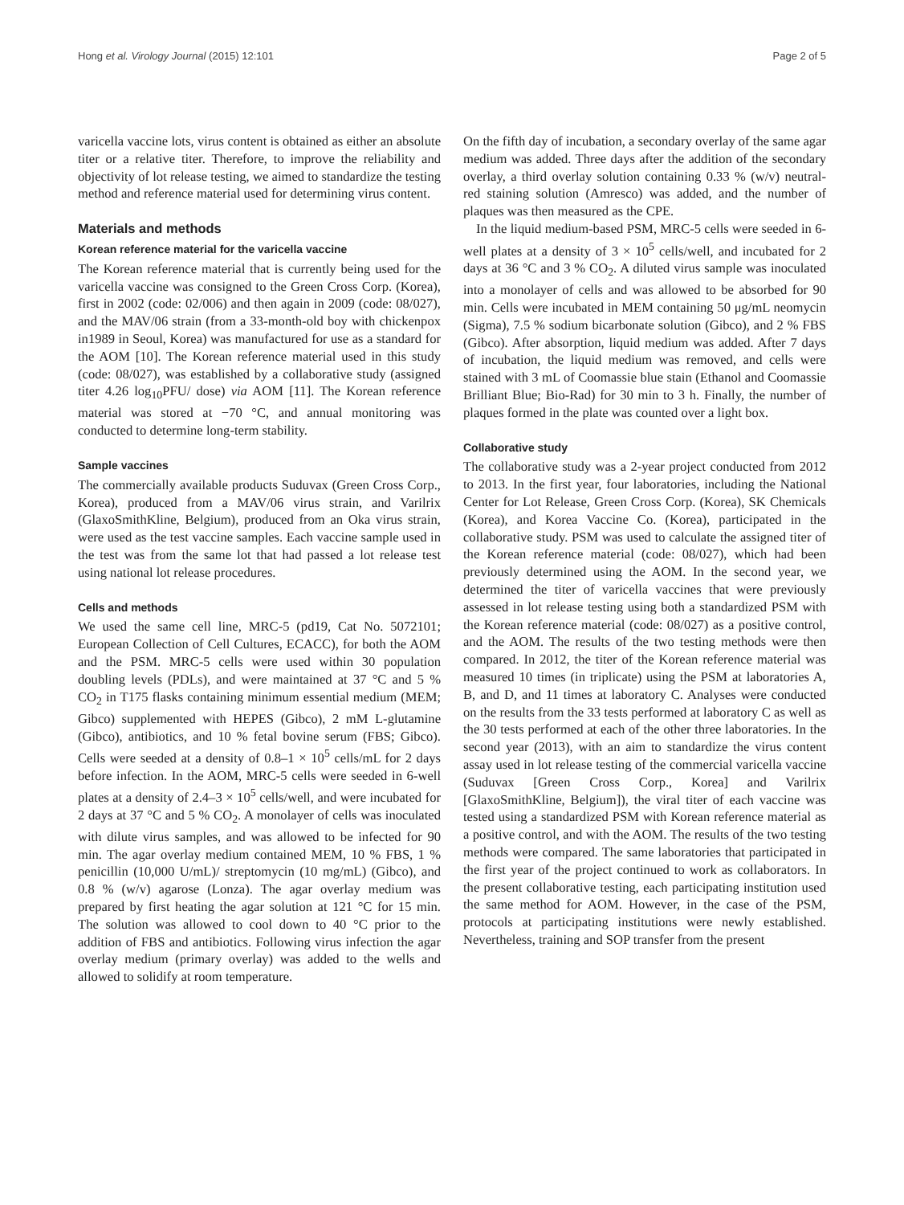Hong et al. Virology Journal (2015) 12:101 Page 2 of 5
varicella vaccine lots, virus content is obtained as either an absolute titer or a relative titer. Therefore, to improve the reliability and objectivity of lot release testing, we aimed to standardize the testing method and reference material used for determining virus content.
Materials and methods
Korean reference material for the varicella vaccine
The Korean reference material that is currently being used for the varicella vaccine was consigned to the Green Cross Corp. (Korea), first in 2002 (code: 02/006) and then again in 2009 (code: 08/027), and the MAV/06 strain (from a 33-month-old boy with chickenpox in1989 in Seoul, Korea) was manufactured for use as a standard for the AOM [10]. The Korean reference material used in this study (code: 08/027), was established by a collaborative study (assigned titer 4.26 log<sub>10</sub>PFU/ dose) via AOM [11]. The Korean reference material was stored at −70 °C, and annual monitoring was conducted to determine long-term stability.
Sample vaccines
The commercially available products Suduvax (Green Cross Corp., Korea), produced from a MAV/06 virus strain, and Varilrix (GlaxoSmithKline, Belgium), produced from an Oka virus strain, were used as the test vaccine samples. Each vaccine sample used in the test was from the same lot that had passed a lot release test using national lot release procedures.
Cells and methods
We used the same cell line, MRC-5 (pd19, Cat No. 5072101; European Collection of Cell Cultures, ECACC), for both the AOM and the PSM. MRC-5 cells were used within 30 population doubling levels (PDLs), and were maintained at 37 °C and 5 % CO<sub>2</sub> in T175 flasks containing minimum essential medium (MEM; Gibco) supplemented with HEPES (Gibco), 2 mM L-glutamine (Gibco), antibiotics, and 10 % fetal bovine serum (FBS; Gibco). Cells were seeded at a density of 0.8–1 × 10<sup>5</sup> cells/mL for 2 days before infection. In the AOM, MRC-5 cells were seeded in 6-well plates at a density of 2.4–3 × 10<sup>5</sup> cells/well, and were incubated for 2 days at 37 °C and 5 % CO<sub>2</sub>. A monolayer of cells was inoculated with dilute virus samples, and was allowed to be infected for 90 min. The agar overlay medium contained MEM, 10 % FBS, 1 % penicillin (10,000 U/mL)/ streptomycin (10 mg/mL) (Gibco), and 0.8 % (w/v) agarose (Lonza). The agar overlay medium was prepared by first heating the agar solution at 121 °C for 15 min. The solution was allowed to cool down to 40 °C prior to the addition of FBS and antibiotics. Following virus infection the agar overlay medium (primary overlay) was added to the wells and allowed to solidify at room temperature.
On the fifth day of incubation, a secondary overlay of the same agar medium was added. Three days after the addition of the secondary overlay, a third overlay solution containing 0.33 % (w/v) neutral-red staining solution (Amresco) was added, and the number of plaques was then measured as the CPE.
In the liquid medium-based PSM, MRC-5 cells were seeded in 6-well plates at a density of 3 × 10<sup>5</sup> cells/well, and incubated for 2 days at 36 °C and 3 % CO<sub>2</sub>. A diluted virus sample was inoculated into a monolayer of cells and was allowed to be absorbed for 90 min. Cells were incubated in MEM containing 50 μg/mL neomycin (Sigma), 7.5 % sodium bicarbonate solution (Gibco), and 2 % FBS (Gibco). After absorption, liquid medium was added. After 7 days of incubation, the liquid medium was removed, and cells were stained with 3 mL of Coomassie blue stain (Ethanol and Coomassie Brilliant Blue; Bio-Rad) for 30 min to 3 h. Finally, the number of plaques formed in the plate was counted over a light box.
Collaborative study
The collaborative study was a 2-year project conducted from 2012 to 2013. In the first year, four laboratories, including the National Center for Lot Release, Green Cross Corp. (Korea), SK Chemicals (Korea), and Korea Vaccine Co. (Korea), participated in the collaborative study. PSM was used to calculate the assigned titer of the Korean reference material (code: 08/027), which had been previously determined using the AOM. In the second year, we determined the titer of varicella vaccines that were previously assessed in lot release testing using both a standardized PSM with the Korean reference material (code: 08/027) as a positive control, and the AOM. The results of the two testing methods were then compared. In 2012, the titer of the Korean reference material was measured 10 times (in triplicate) using the PSM at laboratories A, B, and D, and 11 times at laboratory C. Analyses were conducted on the results from the 33 tests performed at laboratory C as well as the 30 tests performed at each of the other three laboratories. In the second year (2013), with an aim to standardize the virus content assay used in lot release testing of the commercial varicella vaccine (Suduvax [Green Cross Corp., Korea] and Varilrix [GlaxoSmithKline, Belgium]), the viral titer of each vaccine was tested using a standardized PSM with Korean reference material as a positive control, and with the AOM. The results of the two testing methods were compared. The same laboratories that participated in the first year of the project continued to work as collaborators. In the present collaborative testing, each participating institution used the same method for AOM. However, in the case of the PSM, protocols at participating institutions were newly established. Nevertheless, training and SOP transfer from the present